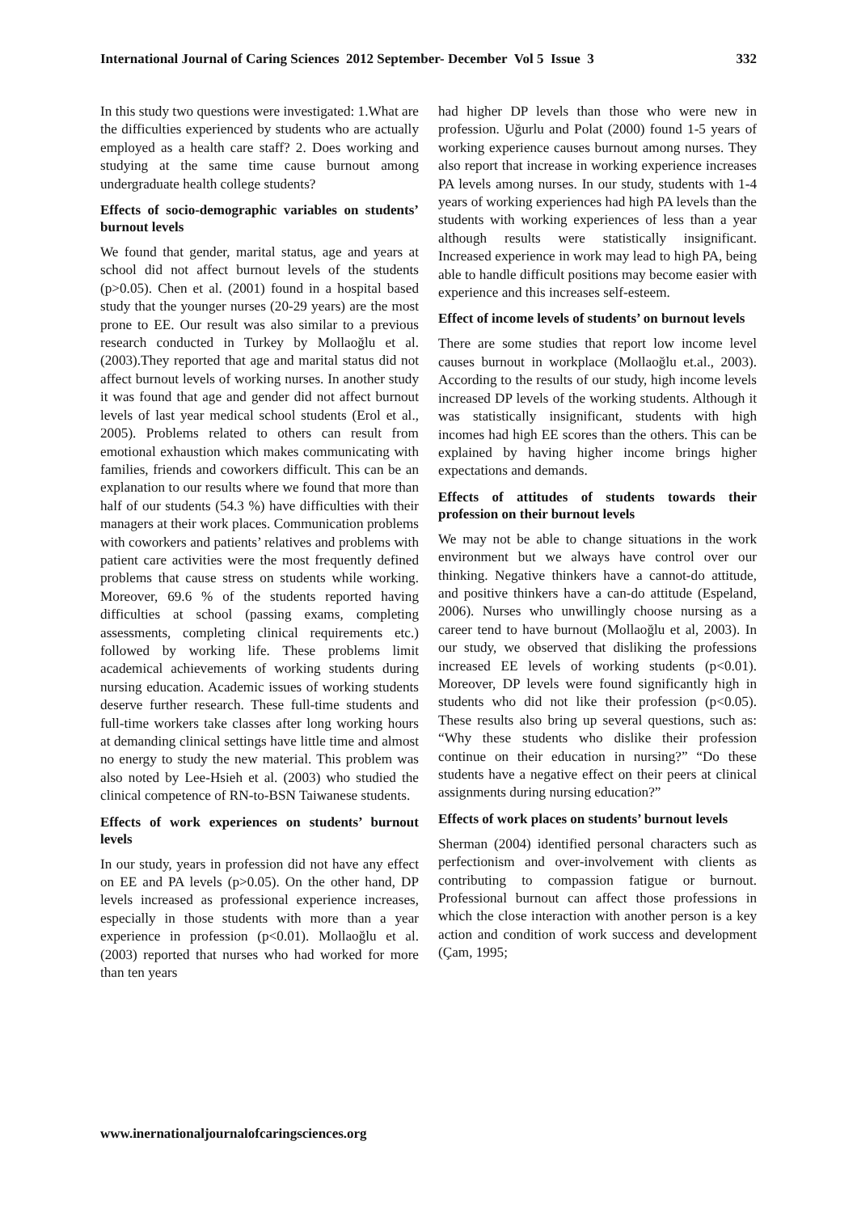International Journal of Caring Sciences 2012 September- December Vol 5 Issue 3 332
In this study two questions were investigated: 1.What are the difficulties experienced by students who are actually employed as a health care staff? 2. Does working and studying at the same time cause burnout among undergraduate health college students?
Effects of socio-demographic variables on students’ burnout levels
We found that gender, marital status, age and years at school did not affect burnout levels of the students (p>0.05). Chen et al. (2001) found in a hospital based study that the younger nurses (20-29 years) are the most prone to EE. Our result was also similar to a previous research conducted in Turkey by Mollaoğlu et al.(2003).They reported that age and marital status did not affect burnout levels of working nurses. In another study it was found that age and gender did not affect burnout levels of last year medical school students (Erol et al., 2005). Problems related to others can result from emotional exhaustion which makes communicating with families, friends and coworkers difficult. This can be an explanation to our results where we found that more than half of our students (54.3 %) have difficulties with their managers at their work places. Communication problems with coworkers and patients’ relatives and problems with patient care activities were the most frequently defined problems that cause stress on students while working. Moreover, 69.6 % of the students reported having difficulties at school (passing exams, completing assessments, completing clinical requirements etc.) followed by working life. These problems limit academical achievements of working students during nursing education. Academic issues of working students deserve further research. These full-time students and full-time workers take classes after long working hours at demanding clinical settings have little time and almost no energy to study the new material. This problem was also noted by Lee-Hsieh et al. (2003) who studied the clinical competence of RN-to-BSN Taiwanese students.
Effects of work experiences on students’ burnout levels
In our study, years in profession did not have any effect on EE and PA levels (p>0.05). On the other hand, DP levels increased as professional experience increases, especially in those students with more than a year experience in profession (p<0.01). Mollaoğlu et al. (2003) reported that nurses who had worked for more than ten years
had higher DP levels than those who were new in profession. Uğurlu and Polat (2000) found 1-5 years of working experience causes burnout among nurses. They also report that increase in working experience increases PA levels among nurses. In our study, students with 1-4 years of working experiences had high PA levels than the students with working experiences of less than a year although results were statistically insignificant. Increased experience in work may lead to high PA, being able to handle difficult positions may become easier with experience and this increases self-esteem.
Effect of income levels of students’ on burnout levels
There are some studies that report low income level causes burnout in workplace (Mollaoğlu et.al., 2003). According to the results of our study, high income levels increased DP levels of the working students. Although it was statistically insignificant, students with high incomes had high EE scores than the others. This can be explained by having higher income brings higher expectations and demands.
Effects of attitudes of students towards their profession on their burnout levels
We may not be able to change situations in the work environment but we always have control over our thinking. Negative thinkers have a cannot-do attitude, and positive thinkers have a can-do attitude (Espeland, 2006). Nurses who unwillingly choose nursing as a career tend to have burnout (Mollaoğlu et al, 2003). In our study, we observed that disliking the professions increased EE levels of working students (p<0.01). Moreover, DP levels were found significantly high in students who did not like their profession (p<0.05). These results also bring up several questions, such as: “Why these students who dislike their profession continue on their education in nursing?” “Do these students have a negative effect on their peers at clinical assignments during nursing education?”
Effects of work places on students’ burnout levels
Sherman (2004) identified personal characters such as perfectionism and over-involvement with clients as contributing to compassion fatigue or burnout. Professional burnout can affect those professions in which the close interaction with another person is a key action and condition of work success and development (Çam, 1995;
www.inernationaljournalofcaringsciences.org